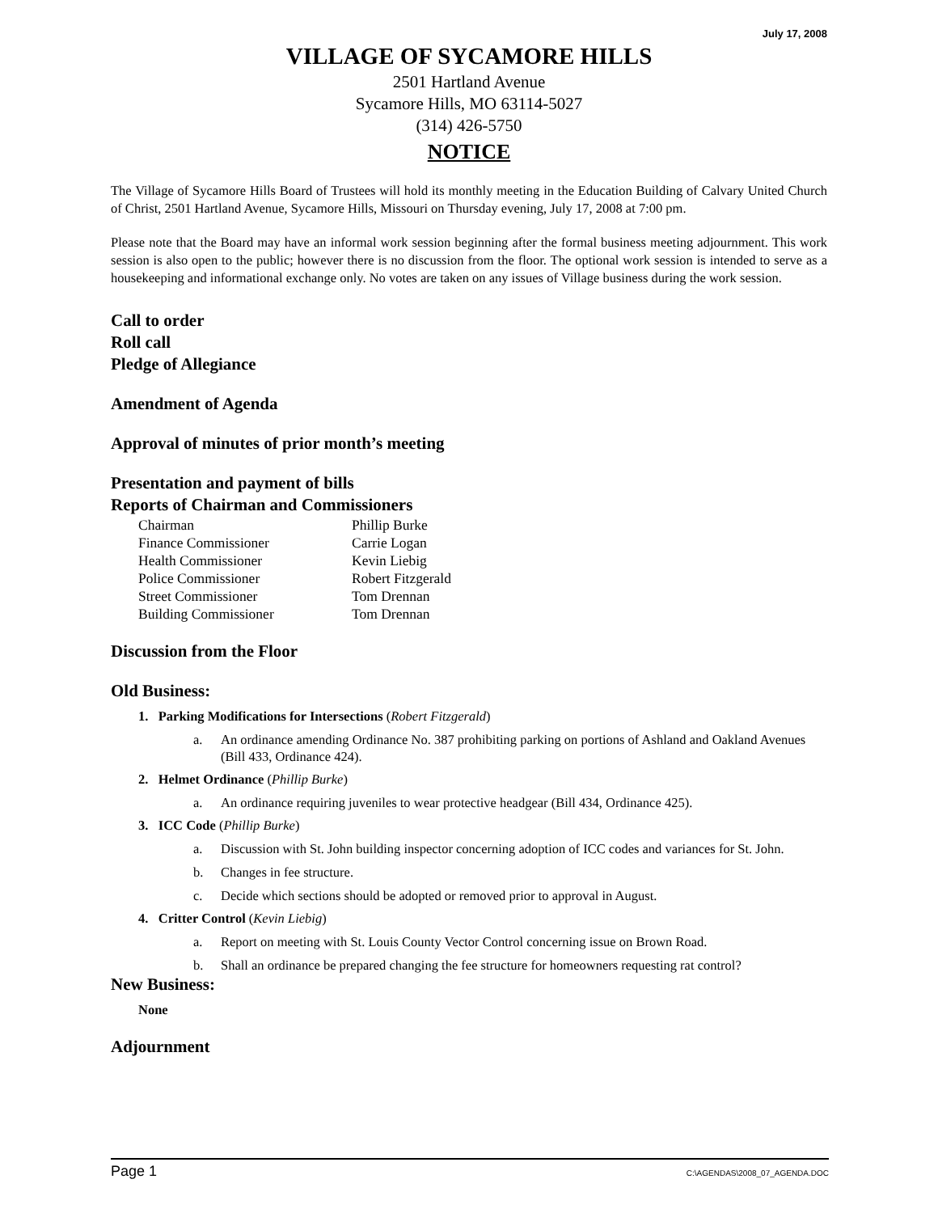July 17, 2008
VILLAGE OF SYCAMORE HILLS
2501 Hartland Avenue
Sycamore Hills, MO 63114-5027
(314) 426-5750
NOTICE
The Village of Sycamore Hills Board of Trustees will hold its monthly meeting in the Education Building of Calvary United Church of Christ, 2501 Hartland Avenue, Sycamore Hills, Missouri on Thursday evening, July 17, 2008 at 7:00 pm.
Please note that the Board may have an informal work session beginning after the formal business meeting adjournment. This work session is also open to the public; however there is no discussion from the floor. The optional work session is intended to serve as a housekeeping and informational exchange only. No votes are taken on any issues of Village business during the work session.
Call to order
Roll call
Pledge of Allegiance
Amendment of Agenda
Approval of minutes of prior month’s meeting
Presentation and payment of bills
Reports of Chairman and Commissioners
| Chairman | Phillip Burke |
| Finance Commissioner | Carrie Logan |
| Health Commissioner | Kevin Liebig |
| Police Commissioner | Robert Fitzgerald |
| Street Commissioner | Tom Drennan |
| Building Commissioner | Tom Drennan |
Discussion from the Floor
Old Business:
1. Parking Modifications for Intersections (Robert Fitzgerald)
a. An ordinance amending Ordinance No. 387 prohibiting parking on portions of Ashland and Oakland Avenues (Bill 433, Ordinance 424).
2. Helmet Ordinance (Phillip Burke)
a. An ordinance requiring juveniles to wear protective headgear (Bill 434, Ordinance 425).
3. ICC Code (Phillip Burke)
a. Discussion with St. John building inspector concerning adoption of ICC codes and variances for St. John.
b. Changes in fee structure.
c. Decide which sections should be adopted or removed prior to approval in August.
4. Critter Control (Kevin Liebig)
a. Report on meeting with St. Louis County Vector Control concerning issue on Brown Road.
b. Shall an ordinance be prepared changing the fee structure for homeowners requesting rat control?
New Business:
None
Adjournment
Page 1 C:\AGENDAS\2008_07_AGENDA.DOC